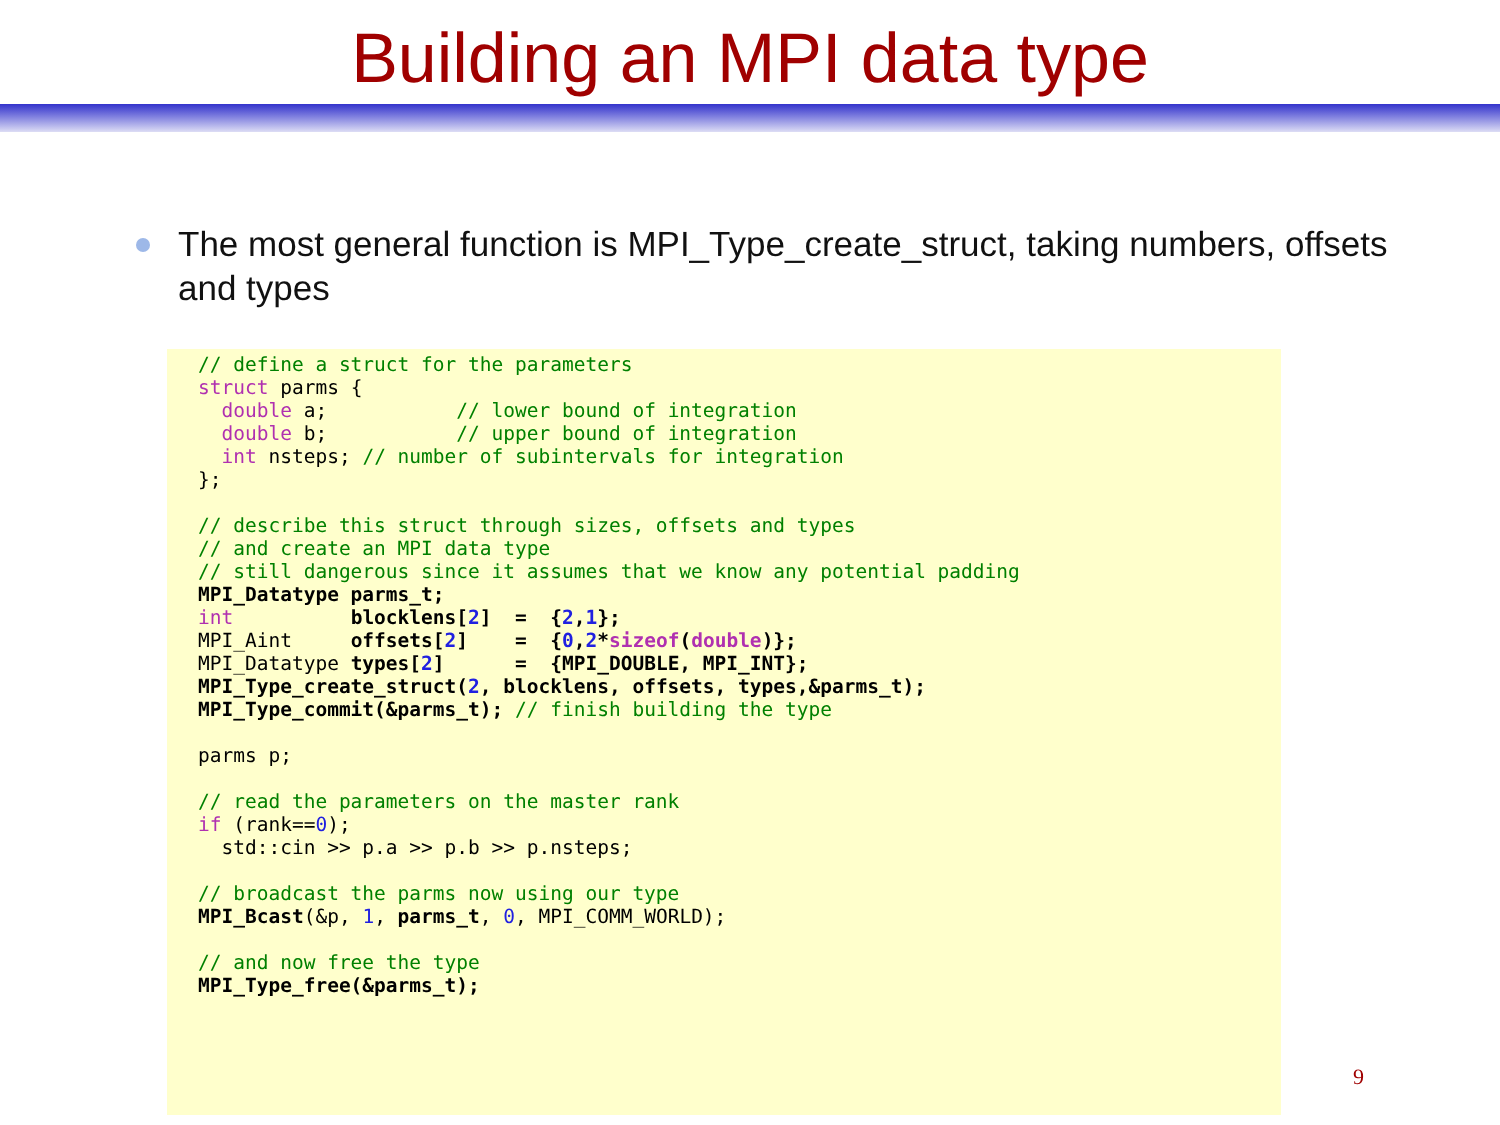Building an MPI data type
The most general function is MPI_Type_create_struct, taking numbers, offsets and types
// define a struct for the parameters
struct parms {
  double a;           // lower bound of integration
  double b;           // upper bound of integration
  int nsteps; // number of subintervals for integration
};

// describe this struct through sizes, offsets and types
// and create an MPI data type
// still dangerous since it assumes that we know any potential padding
MPI_Datatype parms_t;
int          blocklens[2]  =  {2,1};
MPI_Aint     offsets[2]    =  {0,2*sizeof(double)};
MPI_Datatype types[2]      =  {MPI_DOUBLE, MPI_INT};
MPI_Type_create_struct(2, blocklens, offsets, types,&parms_t);
MPI_Type_commit(&parms_t); // finish building the type

parms p;

// read the parameters on the master rank
if (rank==0);
  std::cin >> p.a >> p.b >> p.nsteps;

// broadcast the parms now using our type
MPI_Bcast(&p, 1, parms_t, 0, MPI_COMM_WORLD);

// and now free the type
MPI_Type_free(&parms_t);
9